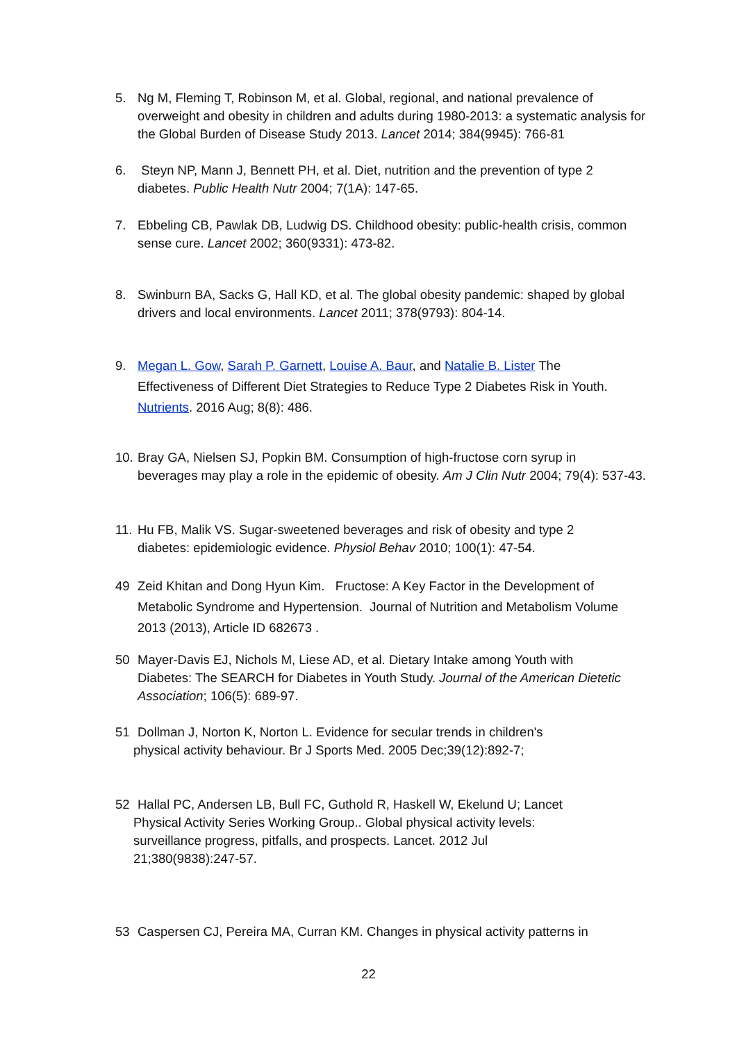5. Ng M, Fleming T, Robinson M, et al. Global, regional, and national prevalence of
overweight and obesity in children and adults during 1980-2013: a systematic analysis for the Global Burden of Disease Study 2013. Lancet 2014; 384(9945): 766-81
6. Steyn NP, Mann J, Bennett PH, et al. Diet, nutrition and the prevention of type 2
diabetes. Public Health Nutr 2004; 7(1A): 147-65.
7. Ebbeling CB, Pawlak DB, Ludwig DS. Childhood obesity: public-health crisis, common
sense cure. Lancet 2002; 360(9331): 473-82.
8. Swinburn BA, Sacks G, Hall KD, et al. The global obesity pandemic: shaped by global
drivers and local environments. Lancet 2011; 378(9793): 804-14.
9. Megan L. Gow, Sarah P. Garnett, Louise A. Baur, and Natalie B. Lister The
Effectiveness of Different Diet Strategies to Reduce Type 2 Diabetes Risk in Youth. Nutrients. 2016 Aug; 8(8): 486.
10. Bray GA, Nielsen SJ, Popkin BM. Consumption of high-fructose corn syrup in
beverages may play a role in the epidemic of obesity. Am J Clin Nutr 2004; 79(4): 537-43.
11. Hu FB, Malik VS. Sugar-sweetened beverages and risk of obesity and type 2
diabetes: epidemiologic evidence. Physiol Behav 2010; 100(1): 47-54.
49 Zeid Khitan and Dong Hyun Kim. Fructose: A Key Factor in the Development of
Metabolic Syndrome and Hypertension. Journal of Nutrition and Metabolism Volume 2013 (2013), Article ID 682673 .
50 Mayer-Davis EJ, Nichols M, Liese AD, et al. Dietary Intake among Youth with
Diabetes: The SEARCH for Diabetes in Youth Study. Journal of the American Dietetic Association; 106(5): 689-97.
51 Dollman J, Norton K, Norton L. Evidence for secular trends in children's
physical activity behaviour. Br J Sports Med. 2005 Dec;39(12):892-7;
52 Hallal PC, Andersen LB, Bull FC, Guthold R, Haskell W, Ekelund U; Lancet
Physical Activity Series Working Group.. Global physical activity levels: surveillance progress, pitfalls, and prospects. Lancet. 2012 Jul 21;380(9838):247-57.
53 Caspersen CJ, Pereira MA, Curran KM. Changes in physical activity patterns in
22